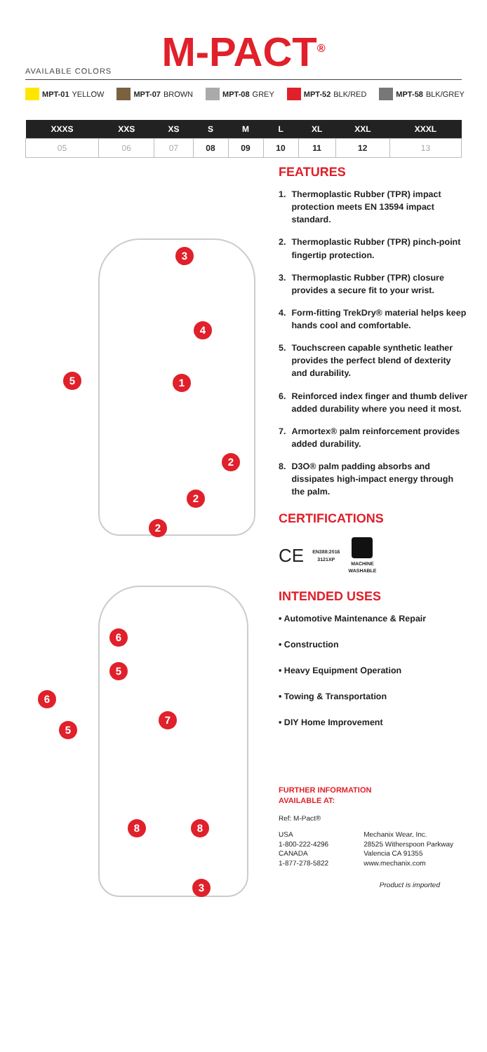M-PACT<sup>®</sup> AVAILABLE COLORS
MPT-01 YELLOW MPT-07 BROWN MPT-08 GREY MPT-52 BLK/RED MPT-58 BLK/GREY
| XXXS | XXS | XS | S | M | L | XL | XXL | XXXL |
| --- | --- | --- | --- | --- | --- | --- | --- | --- |
| 05 | 06 | 07 | 08 | 09 | 10 | 11 | 12 | 13 |
3
4
5 1
2
2
2
6
5
6
5
7
8 8
3
FEATURES
1. Thermoplastic Rubber (TPR) impact protection meets EN 13594 impact standard.
2. Thermoplastic Rubber (TPR) pinch-point fingertip protection.
3. Thermoplastic Rubber (TPR) closure provides a secure fit to your wrist.
4. Form-fitting TrekDry® material helps keep hands cool and comfortable.
5. Touchscreen capable synthetic leather provides the perfect blend of dexterity and durability.
6. Reinforced index finger and thumb deliver added durability where you need it most.
7. Armortex® palm reinforcement provides added durability.
8. D3O® palm padding absorbs and dissipates high-impact energy through the palm.
CERTIFICATIONS
CE EN388:2016
3121XP
MACHINE
WASHABLE
INTENDED USES
• Automotive Maintenance & Repair
• Construction
• Heavy Equipment Operation
• Towing & Transportation
• DIY Home Improvement
FURTHER INFORMATION
AVAILABLE AT:
Ref: M-Pact®
USA
1-800-222-4296
CANADA
1-877-278-5822
Mechanix Wear, Inc.
28525 Witherspoon Parkway
Valencia CA 91355
www.mechanix.com
Product is imported